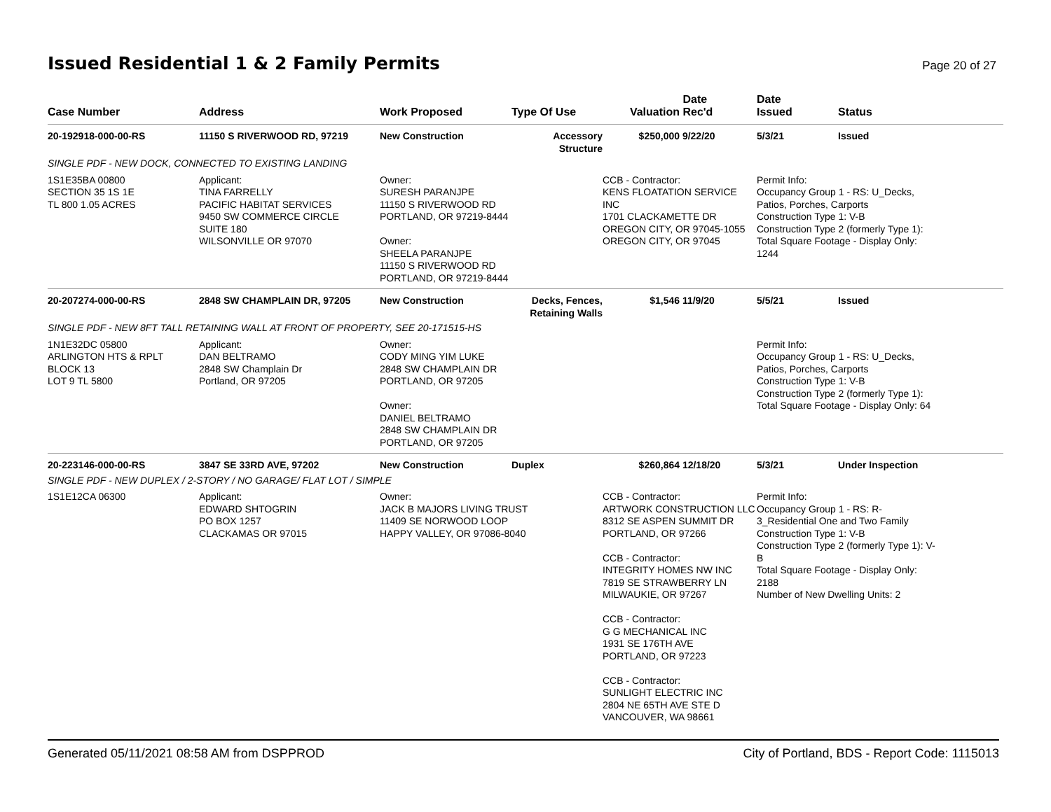Issued Residential 1 & 2 Family Permits
Page 20 of 27
| Case Number | Address | Work Proposed | Type Of Use | Valuation | Date Rec'd | Date Issued | Status |
| --- | --- | --- | --- | --- | --- | --- | --- |
| 20-192918-000-00-RS | 11150 S RIVERWOOD RD, 97219 | New Construction | Accessory Structure | $250,000 | 9/22/20 | 5/3/21 | Issued |
| SINGLE PDF - NEW DOCK, CONNECTED TO EXISTING LANDING | | | | | | | |
| 1S1E35BA 00800 SECTION 35 1S 1E TL 800 1.05 ACRES | Applicant: TINA FARRELLY PACIFIC HABITAT SERVICES 9450 SW COMMERCE CIRCLE SUITE 180 WILSONVILLE OR 97070 | Owner: SURESH PARANJPE 11150 S RIVERWOOD RD PORTLAND, OR 97219-8444 Owner: SHEELA PARANJPE 11150 S RIVERWOOD RD PORTLAND, OR 97219-8444 | | CCB - Contractor: KENS FLOATATION SERVICE INC 1701 CLACKAMETTE DR OREGON CITY, OR 97045-1055 OREGON CITY, OR 97045 | | Permit Info: Occupancy Group 1 - RS: U_Decks, Patios, Porches, Carports Construction Type 1: V-B Construction Type 2 (formerly Type 1): Total Square Footage - Display Only: 1244 | |
| 20-207274-000-00-RS | 2848 SW CHAMPLAIN DR, 97205 | New Construction | Decks, Fences, Retaining Walls | $1,546 | 11/9/20 | 5/5/21 | Issued |
| SINGLE PDF - NEW 8FT TALL RETAINING WALL AT FRONT OF PROPERTY, SEE 20-171515-HS | | | | | | | |
| 1N1E32DC 05800 ARLINGTON HTS & RPLT BLOCK 13 LOT 9 TL 5800 | Applicant: DAN BELTRAMO 2848 SW Champlain Dr Portland, OR 97205 | Owner: CODY MING YIM LUKE 2848 SW CHAMPLAIN DR PORTLAND, OR 97205 Owner: DANIEL BELTRAMO 2848 SW CHAMPLAIN DR PORTLAND, OR 97205 | | | | Permit Info: Occupancy Group 1 - RS: U_Decks, Patios, Porches, Carports Construction Type 1: V-B Construction Type 2 (formerly Type 1): Total Square Footage - Display Only: 64 | |
| 20-223146-000-00-RS | 3847 SE 33RD AVE, 97202 | New Construction | Duplex | $260,864 | 12/18/20 | 5/3/21 | Under Inspection |
| SINGLE PDF - NEW DUPLEX / 2-STORY / NO GARAGE/ FLAT LOT / SIMPLE | | | | | | | |
| 1S1E12CA 06300 | Applicant: EDWARD SHTOGRIN PO BOX 1257 CLACKAMAS OR 97015 | Owner: JACK B MAJORS LIVING TRUST 11409 SE NORWOOD LOOP HAPPY VALLEY, OR 97086-8040 | | CCB - Contractor: ARTWORK CONSTRUCTION LLC 8312 SE ASPEN SUMMIT DR PORTLAND, OR 97266 CCB - Contractor: INTEGRITY HOMES NW INC 7819 SE STRAWBERRY LN MILWAUKIE, OR 97267 CCB - Contractor: G G MECHANICAL INC 1931 SE 176TH AVE PORTLAND, OR 97223 CCB - Contractor: SUNLIGHT ELECTRIC INC 2804 NE 65TH AVE STE D VANCOUVER, WA 98661 | | Permit Info: Occupancy Group 1 - RS: R- 3_Residential One and Two Family Construction Type 1: V-B Construction Type 2 (formerly Type 1): V- B Total Square Footage - Display Only: 2188 Number of New Dwelling Units: 2 | |
Generated 05/11/2021 08:58 AM from DSPPROD City of Portland, BDS - Report Code: 1115013